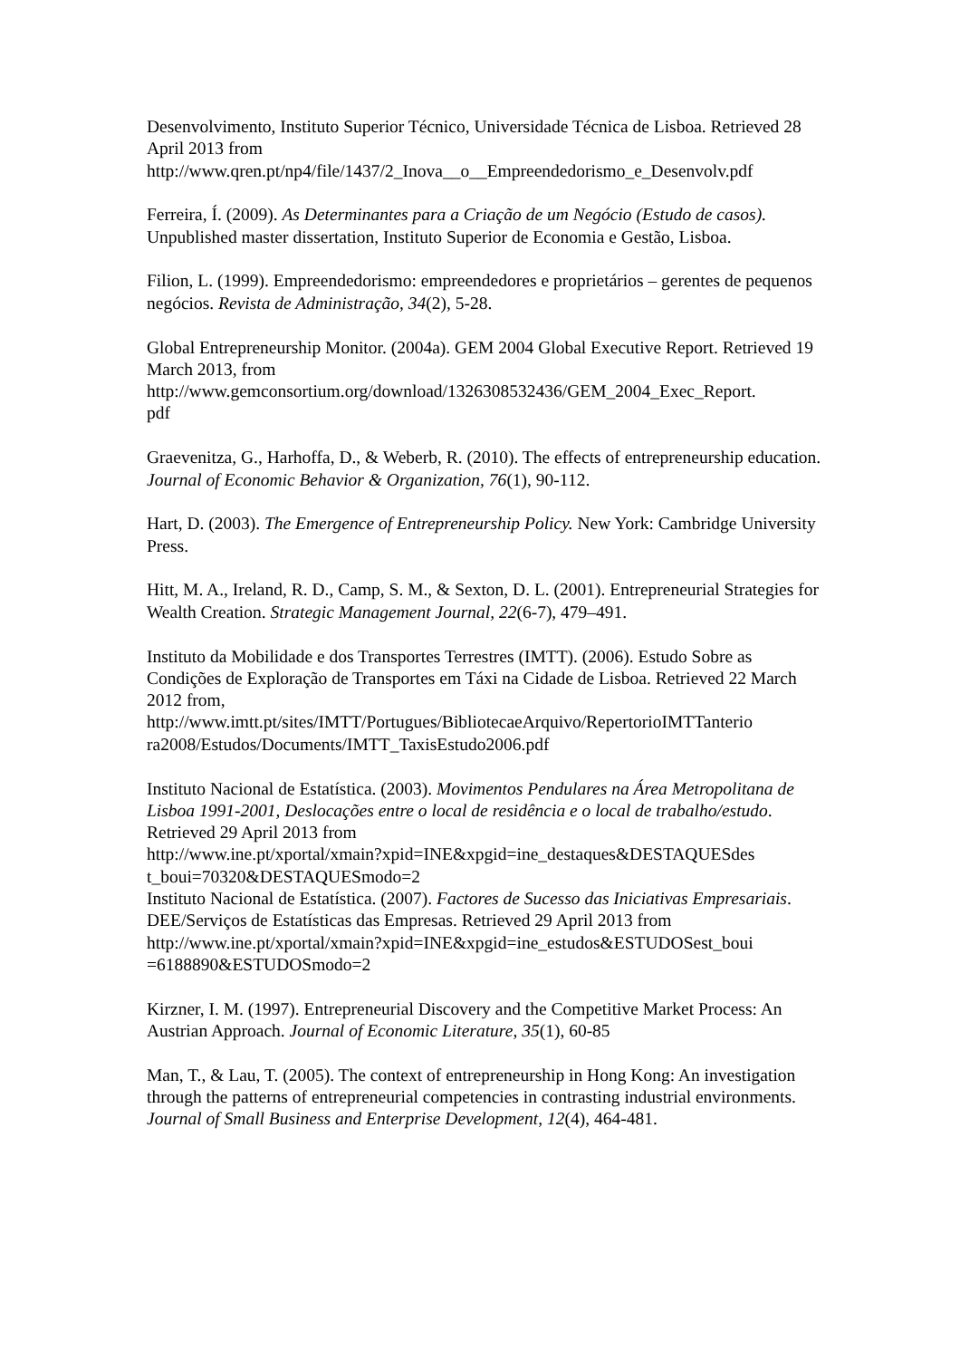Desenvolvimento, Instituto Superior Técnico, Universidade Técnica de Lisboa. Retrieved 28 April 2013 from
http://www.qren.pt/np4/file/1437/2_Inova__o__Empreendedorismo_e_Desenvolv.pdf
Ferreira, Í. (2009). As Determinantes para a Criação de um Negócio (Estudo de casos). Unpublished master dissertation, Instituto Superior de Economia e Gestão, Lisboa.
Filion, L. (1999). Empreendedorismo: empreendedores e proprietários – gerentes de pequenos negócios. Revista de Administração, 34(2), 5-28.
Global Entrepreneurship Monitor. (2004a). GEM 2004 Global Executive Report. Retrieved 19 March 2013, from
http://www.gemconsortium.org/download/1326308532436/GEM_2004_Exec_Report.
pdf
Graevenitza, G., Harhoffa, D., & Weberb, R. (2010). The effects of entrepreneurship education. Journal of Economic Behavior & Organization, 76(1), 90-112.
Hart, D. (2003). The Emergence of Entrepreneurship Policy. New York: Cambridge University Press.
Hitt, M. A., Ireland, R. D., Camp, S. M., & Sexton, D. L. (2001). Entrepreneurial Strategies for Wealth Creation. Strategic Management Journal, 22(6-7), 479–491.
Instituto da Mobilidade e dos Transportes Terrestres (IMTT). (2006). Estudo Sobre as Condições de Exploração de Transportes em Táxi na Cidade de Lisboa. Retrieved 22 March 2012 from,
http://www.imtt.pt/sites/IMTT/Portugues/BibliotecaeArquivo/RepertorioIMTTanterio
ra2008/Estudos/Documents/IMTT_TaxisEstudo2006.pdf
Instituto Nacional de Estatística. (2003). Movimentos Pendulares na Área Metropolitana de Lisboa 1991-2001, Deslocações entre o local de residência e o local de trabalho/estudo. Retrieved 29 April 2013 from
http://www.ine.pt/xportal/xmain?xpid=INE&xpgid=ine_destaques&DESTAQUESdes
t_boui=70320&DESTAQUESmodo=2
Instituto Nacional de Estatística. (2007). Factores de Sucesso das Iniciativas Empresariais. DEE/Serviços de Estatísticas das Empresas. Retrieved 29 April 2013 from
http://www.ine.pt/xportal/xmain?xpid=INE&xpgid=ine_estudos&ESTUDOSest_boui
=6188890&ESTUDOSmodo=2
Kirzner, I. M. (1997). Entrepreneurial Discovery and the Competitive Market Process: An Austrian Approach. Journal of Economic Literature, 35(1), 60-85
Man, T., & Lau, T. (2005). The context of entrepreneurship in Hong Kong: An investigation through the patterns of entrepreneurial competencies in contrasting industrial environments. Journal of Small Business and Enterprise Development, 12(4), 464-481.